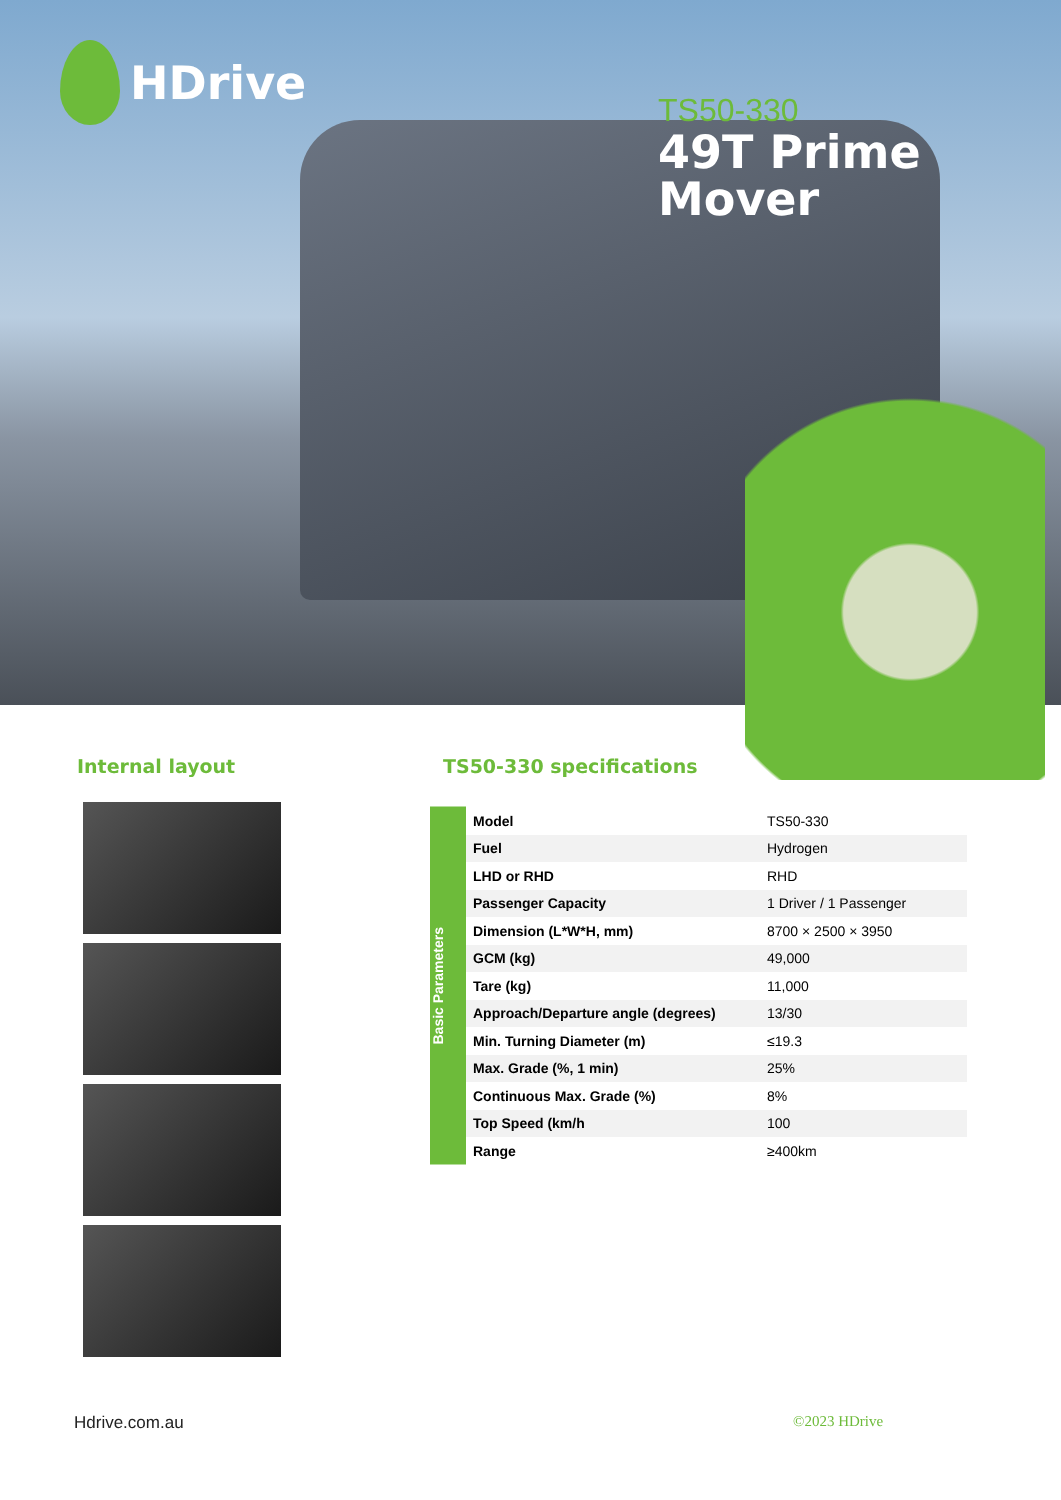HDrive
TS50-330
49T Prime
Mover
Internal layout
TS50-330 specifications
Basic Parameters
| Model | TS50-330 |
| Fuel | Hydrogen |
| LHD or RHD | RHD |
| Passenger Capacity | 1 Driver / 1 Passenger |
| Dimension (L*W*H, mm) | 8700 × 2500 × 3950 |
| GCM (kg) | 49,000 |
| Tare (kg) | 11,000 |
| Approach/Departure angle (degrees) | 13/30 |
| Min. Turning Diameter (m) | ≤19.3 |
| Max. Grade (%, 1 min) | 25% |
| Continuous Max. Grade (%) | 8% |
| Top Speed (km/h | 100 |
| Range | ≥400km |
Hdrive.com.au ©2023 HDrive